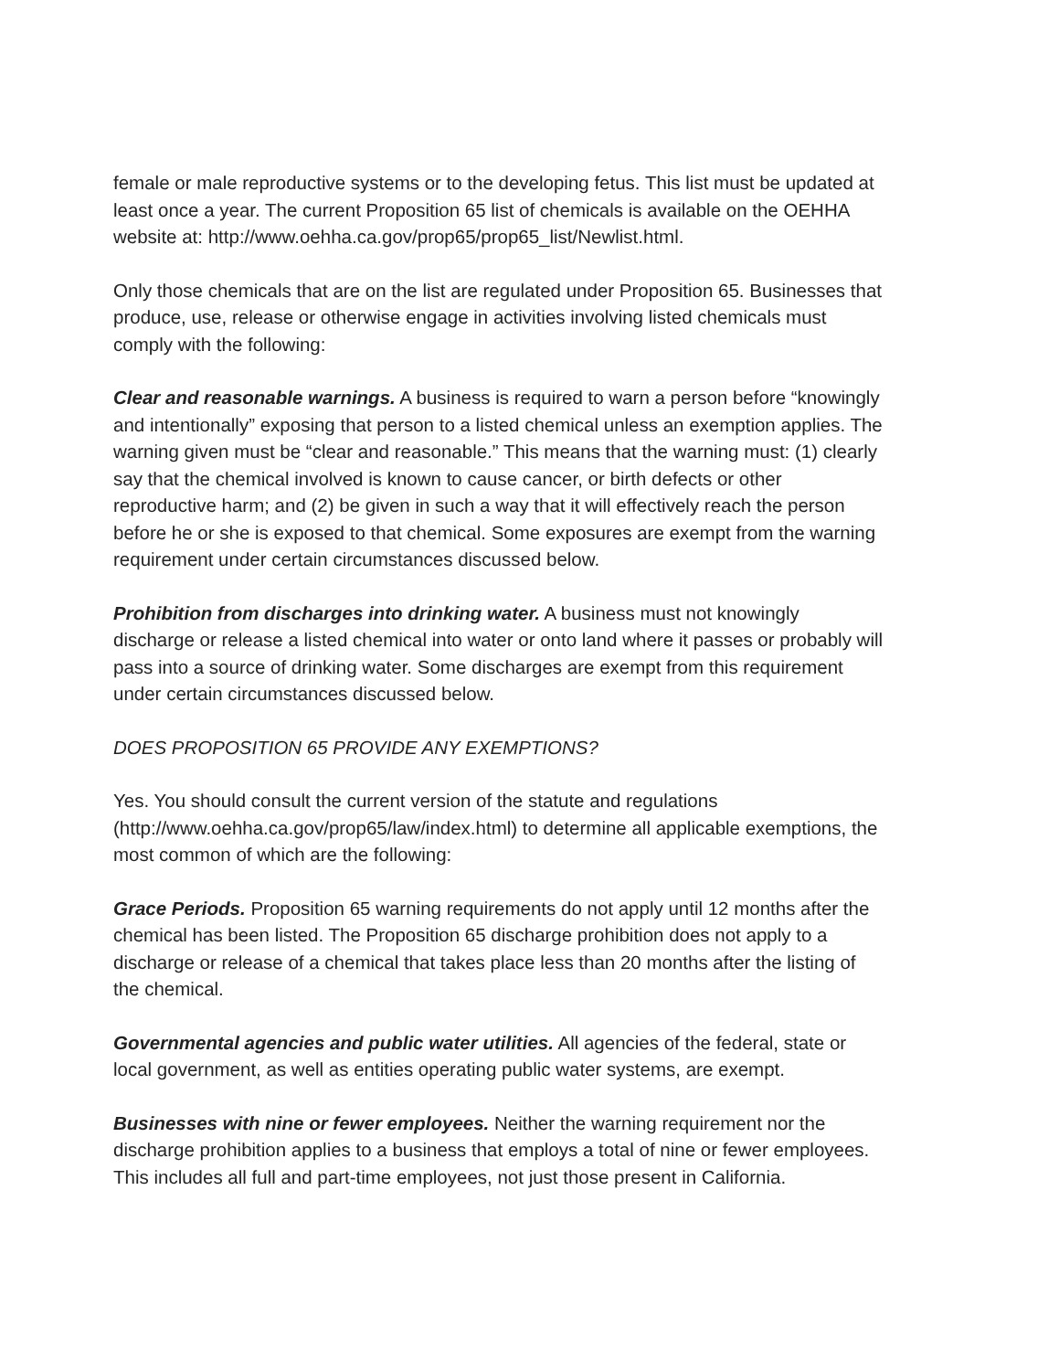female or male reproductive systems or to the developing fetus. This list must be updated at least once a year. The current Proposition 65 list of chemicals is available on the OEHHA website at: http://www.oehha.ca.gov/prop65/prop65_list/Newlist.html.
Only those chemicals that are on the list are regulated under Proposition 65. Businesses that produce, use, release or otherwise engage in activities involving listed chemicals must comply with the following:
Clear and reasonable warnings. A business is required to warn a person before “knowingly and intentionally” exposing that person to a listed chemical unless an exemption applies. The warning given must be “clear and reasonable.” This means that the warning must: (1) clearly say that the chemical involved is known to cause cancer, or birth defects or other reproductive harm; and (2) be given in such a way that it will effectively reach the person before he or she is exposed to that chemical. Some exposures are exempt from the warning requirement under certain circumstances discussed below.
Prohibition from discharges into drinking water. A business must not knowingly discharge or release a listed chemical into water or onto land where it passes or probably will pass into a source of drinking water. Some discharges are exempt from this requirement under certain circumstances discussed below.
DOES PROPOSITION 65 PROVIDE ANY EXEMPTIONS?
Yes. You should consult the current version of the statute and regulations (http://www.oehha.ca.gov/prop65/law/index.html) to determine all applicable exemptions, the most common of which are the following:
Grace Periods. Proposition 65 warning requirements do not apply until 12 months after the chemical has been listed. The Proposition 65 discharge prohibition does not apply to a discharge or release of a chemical that takes place less than 20 months after the listing of the chemical.
Governmental agencies and public water utilities. All agencies of the federal, state or local government, as well as entities operating public water systems, are exempt.
Businesses with nine or fewer employees. Neither the warning requirement nor the discharge prohibition applies to a business that employs a total of nine or fewer employees. This includes all full and part-time employees, not just those present in California.